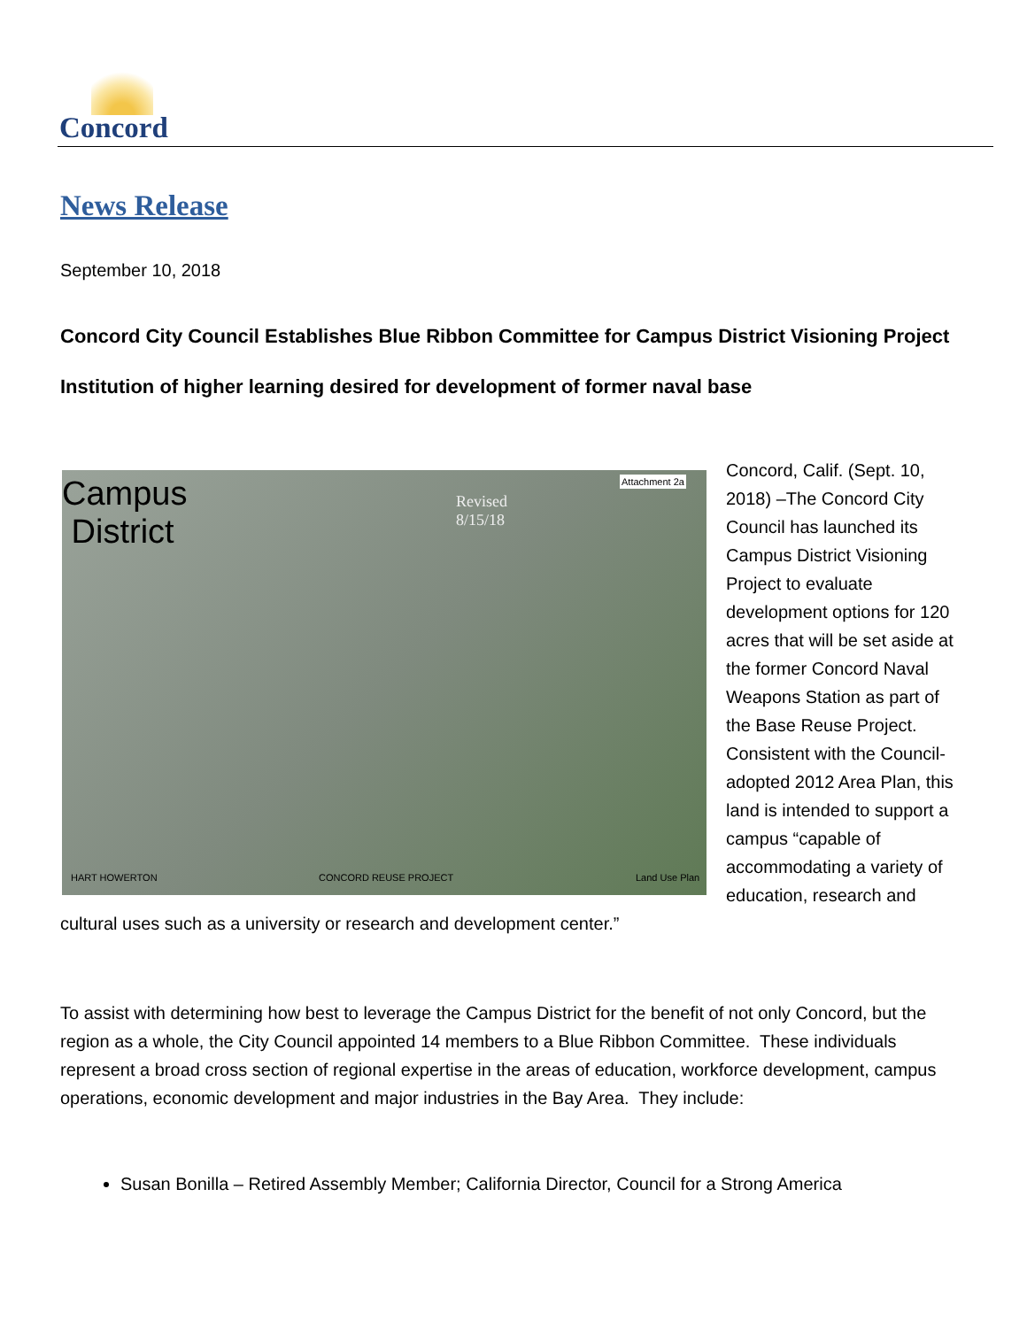Concord
News Release
September 10, 2018
Concord City Council Establishes Blue Ribbon Committee for Campus District Visioning Project
Institution of higher learning desired for development of former naval base
Campus
District
Revised
8/15/18
Attachment 2a
CONCORD REUSE PROJECT Land Use Plan HART HOWERTON
Concord, Calif. (Sept. 10, 2018) –The Concord City Council has launched its Campus District Visioning Project to evaluate development options for 120 acres that will be set aside at the former Concord Naval Weapons Station as part of the Base Reuse Project. Consistent with the Council-adopted 2012 Area Plan, this land is intended to support a campus “capable of accommodating a variety of education, research and cultural uses such as a university or research and development center.”
To assist with determining how best to leverage the Campus District for the benefit of not only Concord, but the region as a whole, the City Council appointed 14 members to a Blue Ribbon Committee. These individuals represent a broad cross section of regional expertise in the areas of education, workforce development, campus operations, economic development and major industries in the Bay Area. They include:
Susan Bonilla – Retired Assembly Member; California Director, Council for a Strong America